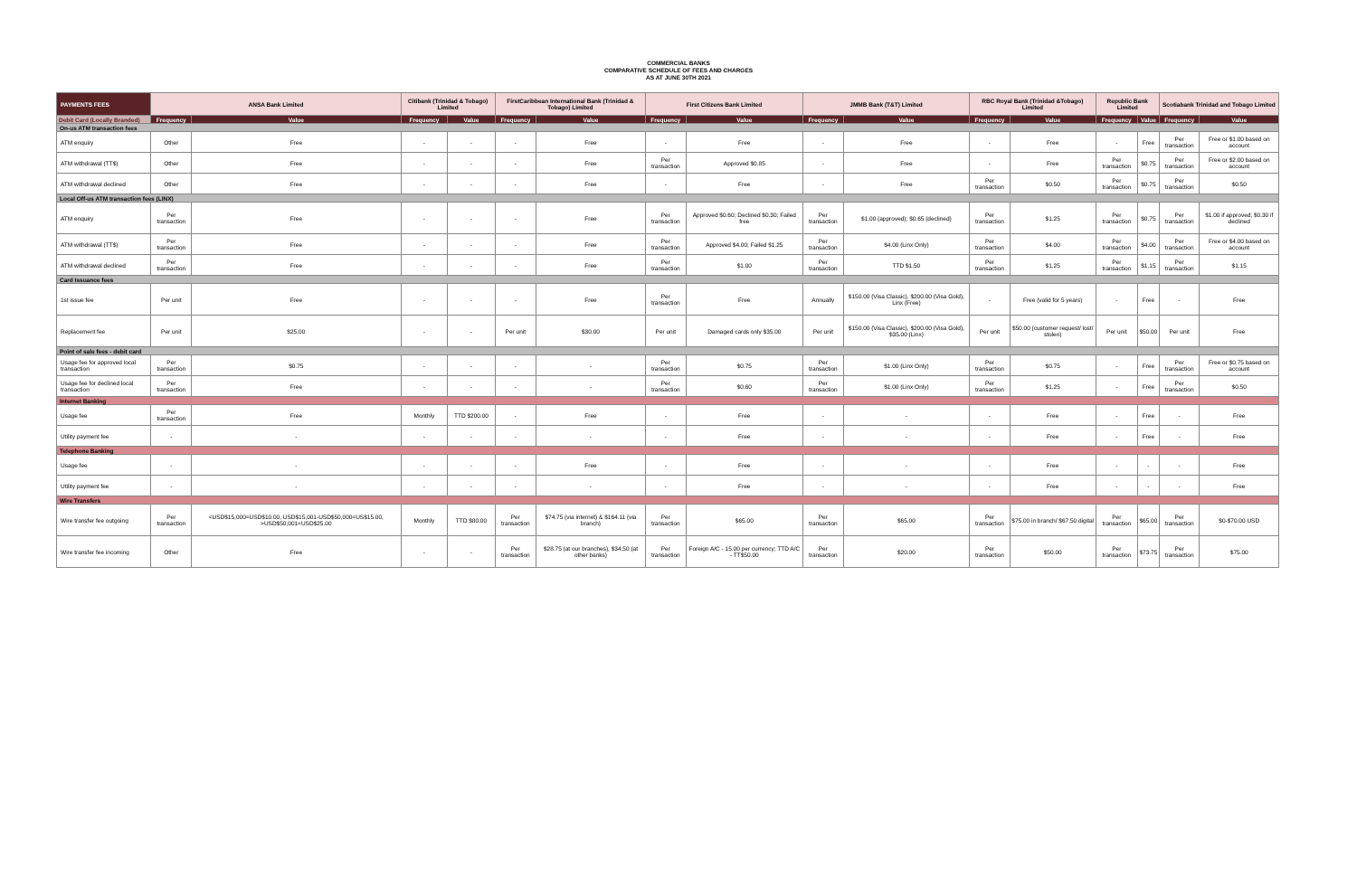COMMERCIAL BANKS
COMPARATIVE SCHEDULE OF FEES AND CHARGES
AS AT JUNE 30TH 2021
| PAYMENTS FEES | ANSA Bank Limited | | Citibank (Trinidad & Tobago) Limited | | FirstCaribbean International Bank (Trinidad & Tobago) Limited | | First Citizens Bank Limited | | JMMB Bank (T&T) Limited | | RBC Royal Bank (Trinidad &Tobago) Limited | | Republic Bank Limited | | Scotiabank Trinidad and Tobago Limited | |
| --- | --- | --- | --- | --- | --- | --- | --- | --- | --- | --- | --- | --- | --- | --- | --- | --- |
| Debit Card (Locally Branded) | Frequency | Value | Frequency | Value | Frequency | Value | Frequency | Value | Frequency | Value | Frequency | Value | Frequency | Value | Frequency | Value |
| On-us ATM transaction fees | | | | | | | | | | | | | | | | |
| ATM enquiry | Other | Free | - | - | - | Free | - | Free | - | Free | - | Free | - | Free | Per transaction | Free or $1.00 based on account |
| ATM withdrawal (TT$) | Other | Free | - | - | - | Free | Per transaction | Approved $0.85 | - | Free | - | Free | Per transaction | $0.75 | Per transaction | Free or $2.00 based on account |
| ATM withdrawal declined | Other | Free | - | - | - | Free | - | Free | - | Free | Per transaction | $0.50 | Per transaction | $0.75 | Per transaction | $0.50 |
| Local Off-us ATM transaction fees (LINX) | | | | | | | | | | | | | | | | |
| ATM enquiry | Per transaction | Free | - | - | - | Free | Per transaction | Approved $0.60; Declined $0.30; Failed free | Per transaction | $1.00 (approved); $0.65 (declined) | Per transaction | $1.25 | Per transaction | $0.75 | Per transaction | $1.00 if approved; $0.30 if declined |
| ATM withdrawal (TT$) | Per transaction | Free | - | - | - | Free | Per transaction | Approved $4.00; Failed $1.25 | Per transaction | $4.00 (Linx Only) | Per transaction | $4.00 | Per transaction | $4.00 | Per transaction | Free or $4.00 based on account |
| ATM withdrawal declined | Per transaction | Free | - | - | - | Free | Per transaction | $1.00 | Per transaction | TTD $1.50 | Per transaction | $1.25 | Per transaction | $1.15 | Per transaction | $1.15 |
| Card Issuance fees | | | | | | | | | | | | | | | | |
| 1st issue fee | Per unit | Free | - | - | - | Free | Per transaction | Free | Annually | $150.00 (Visa Classic), $200.00 (Visa Gold), Linx (Free) | - | Free (valid for 5 years) | - | Free | - | Free |
| Replacement fee | Per unit | $25.00 | - | - | Per unit | $30.00 | Per unit | Damaged cards only $35.00 | Per unit | $150.00 (Visa Classic), $200.00 (Visa Gold), $35.00 (Linx) | Per unit | $50.00 (customer request/ lost/ stolen) | Per unit | $50.00 | Per unit | Free |
| Point of sale fees - debit card | | | | | | | | | | | | | | | | |
| Usage fee for approved local transaction | Per transaction | $0.75 | - | - | - | - | Per transaction | $0.75 | Per transaction | $1.00 (Linx Only) | Per transaction | $0.75 | - | Free | Per transaction | Free or $0.75 based on account |
| Usage fee for declined local transaction | Per transaction | Free | - | - | - | - | Per transaction | $0.60 | Per transaction | $1.00 (Linx Only) | Per transaction | $1.25 | - | Free | Per transaction | $0.50 |
| Internet Banking | | | | | | | | | | | | | | | | |
| Usage fee | Per transaction | Free | Monthly | TTD $200.00 | - | Free | - | Free | - | - | - | Free | - | Free | - | Free |
| Utility payment fee | - | - | - | - | - | - | - | Free | - | - | - | Free | - | Free | - | Free |
| Telephone Banking | | | | | | | | | | | | | | | | |
| Usage fee | - | - | - | - | - | Free | - | Free | - | - | - | Free | - | - | - | Free |
| Utility payment fee | - | - | - | - | - | - | - | Free | - | - | - | Free | - | - | - | Free |
| Wire Transfers | | | | | | | | | | | | | | | | |
| Wire transfer fee outgoing | Per transaction | <USD$15,000=USD$10.00, USD$15,001-USD$50,000=US$15.00, >USD$50,001=USD$25.00 | Monthly | TTD $80.00 | Per transaction | $74.75 (via internet) & $164.11 (via branch) | Per transaction | $65.00 | Per transaction | $65.00 | Per transaction | $75.00 in branch/ $67.50 digital | Per transaction | $65.00 | Per transaction | $0-$70.00 USD |
| Wire transfer fee incoming | Other | Free | - | - | Per transaction | $28.75 (at our branches), $34.50 (at other banks) | Per transaction | Foreign A/C - 15.00 per currency; TTD A/C - TT$50.00 | Per transaction | $20.00 | Per transaction | $50.00 | Per transaction | $73.75 | Per transaction | $75.00 |